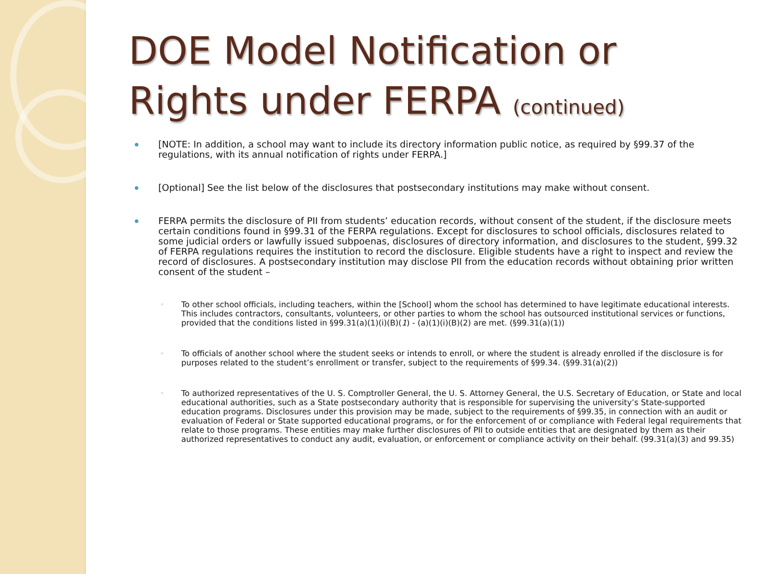DOE Model Notification or Rights under FERPA (continued)
[NOTE: In addition, a school may want to include its directory information public notice, as required by §99.37 of the regulations, with its annual notification of rights under FERPA.]
[Optional] See the list below of the disclosures that postsecondary institutions may make without consent.
FERPA permits the disclosure of PII from students’ education records, without consent of the student, if the disclosure meets certain conditions found in §99.31 of the FERPA regulations. Except for disclosures to school officials, disclosures related to some judicial orders or lawfully issued subpoenas, disclosures of directory information, and disclosures to the student, §99.32 of FERPA regulations requires the institution to record the disclosure. Eligible students have a right to inspect and review the record of disclosures. A postsecondary institution may disclose PII from the education records without obtaining prior written consent of the student –
To other school officials, including teachers, within the [School] whom the school has determined to have legitimate educational interests. This includes contractors, consultants, volunteers, or other parties to whom the school has outsourced institutional services or functions, provided that the conditions listed in §99.31(a)(1)(i)(B)(1) - (a)(1)(i)(B)(2) are met. (§99.31(a)(1))
To officials of another school where the student seeks or intends to enroll, or where the student is already enrolled if the disclosure is for purposes related to the student’s enrollment or transfer, subject to the requirements of §99.34. (§99.31(a)(2))
To authorized representatives of the U. S. Comptroller General, the U. S. Attorney General, the U.S. Secretary of Education, or State and local educational authorities, such as a State postsecondary authority that is responsible for supervising the university’s State-supported education programs. Disclosures under this provision may be made, subject to the requirements of §99.35, in connection with an audit or evaluation of Federal or State supported educational programs, or for the enforcement of or compliance with Federal legal requirements that relate to those programs. These entities may make further disclosures of PII to outside entities that are designated by them as their authorized representatives to conduct any audit, evaluation, or enforcement or compliance activity on their behalf. (99.31(a)(3) and 99.35)